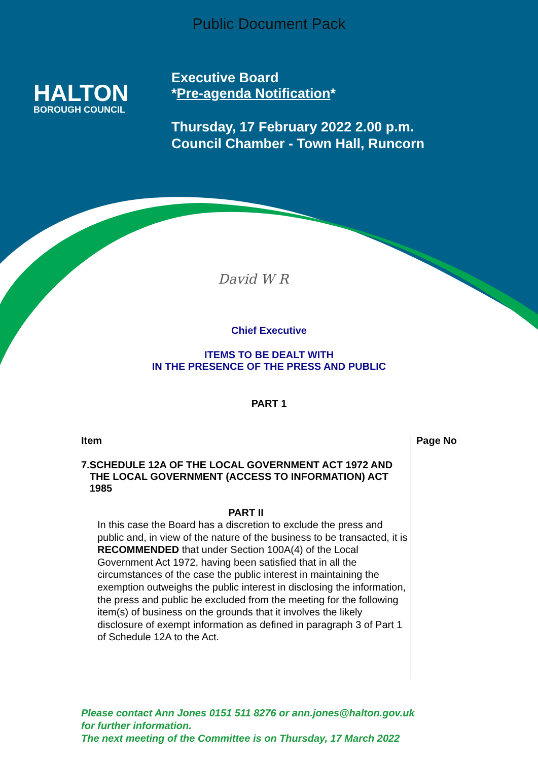Public Document Pack
HALTON
BOROUGH COUNCIL
Executive Board
*Pre-agenda Notification*
Thursday, 17 February 2022 2.00 p.m.
Council Chamber - Town Hall, Runcorn
David W R
Chief Executive
ITEMS TO BE DEALT WITH
IN THE PRESENCE OF THE PRESS AND PUBLIC
PART 1
| Item | Page No |
| --- | --- |
| 7. SCHEDULE 12A OF THE LOCAL GOVERNMENT ACT 1972 AND THE LOCAL GOVERNMENT (ACCESS TO INFORMATION) ACT 1985 PART II In this case the Board has a discretion to exclude the press and public and, in view of the nature of the business to be transacted, it is RECOMMENDED that under Section 100A(4) of the Local Government Act 1972, having been satisfied that in all the circumstances of the case the public interest in maintaining the exemption outweighs the public interest in disclosing the information, the press and public be excluded from the meeting for the following item(s) of business on the grounds that it involves the likely disclosure of exempt information as defined in paragraph 3 of Part 1 of Schedule 12A to the Act. | |
Please contact Ann Jones 0151 511 8276 or ann.jones@halton.gov.uk
for further information.
The next meeting of the Committee is on Thursday, 17 March 2022